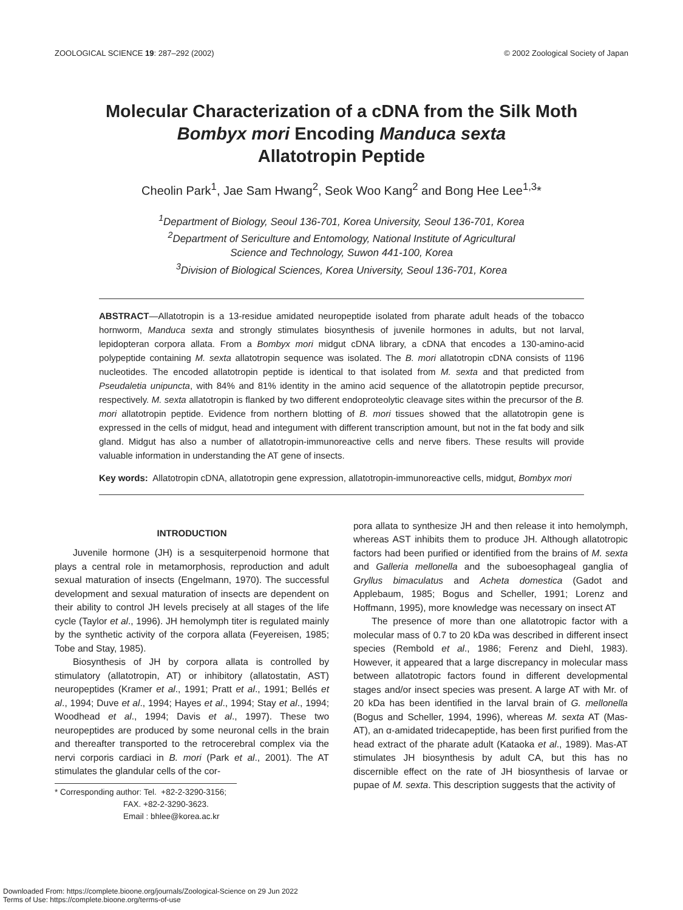ZOOLOGICAL SCIENCE 19: 287–292 (2002) © 2002 Zoological Society of Japan
Molecular Characterization of a cDNA from the Silk Moth
Bombyx mori Encoding Manduca sexta
Allatotropin Peptide
Cheolin Park<sup>1</sup>, Jae Sam Hwang<sup>2</sup>, Seok Woo Kang<sup>2</sup> and Bong Hee Lee<sup>1,3</sup>*
<sup>1</sup> Department of Biology, Seoul 136-701, Korea University, Seoul 136-701, Korea
<sup>2</sup> Department of Sericulture and Entomology, National Institute of Agricultural
Science and Technology, Suwon 441-100, Korea
<sup>3</sup> Division of Biological Sciences, Korea University, Seoul 136-701, Korea
ABSTRACT—Allatotropin is a 13-residue amidated neuropeptide isolated from pharate adult heads of the tobacco hornworm, Manduca sexta and strongly stimulates biosynthesis of juvenile hormones in adults, but not larval, lepidopteran corpora allata. From a Bombyx mori midgut cDNA library, a cDNA that encodes a 130-amino-acid polypeptide containing M. sexta allatotropin sequence was isolated. The B. mori allatotropin cDNA consists of 1196 nucleotides. The encoded allatotropin peptide is identical to that isolated from M. sexta and that predicted from Pseudaletia unipuncta, with 84% and 81% identity in the amino acid sequence of the allatotropin peptide precursor, respectively. M. sexta allatotropin is flanked by two different endoproteolytic cleavage sites within the precursor of the B. mori allatotropin peptide. Evidence from northern blotting of B. mori tissues showed that the allatotropin gene is expressed in the cells of midgut, head and integument with different transcription amount, but not in the fat body and silk gland. Midgut has also a number of allatotropin-immunoreactive cells and nerve fibers. These results will provide valuable information in understanding the AT gene of insects.
Key words: Allatotropin cDNA, allatotropin gene expression, allatotropin-immunoreactive cells, midgut, Bombyx mori
INTRODUCTION
Juvenile hormone (JH) is a sesquiterpenoid hormone that plays a central role in metamorphosis, reproduction and adult sexual maturation of insects (Engelmann, 1970). The successful development and sexual maturation of insects are dependent on their ability to control JH levels precisely at all stages of the life cycle (Taylor et al., 1996). JH hemolymph titer is regulated mainly by the synthetic activity of the corpora allata (Feyereisen, 1985; Tobe and Stay, 1985).
Biosynthesis of JH by corpora allata is controlled by stimulatory (allatotropin, AT) or inhibitory (allatostatin, AST) neuropeptides (Kramer et al., 1991; Pratt et al., 1991; Bellés et al., 1994; Duve et al., 1994; Hayes et al., 1994; Stay et al., 1994; Woodhead et al., 1994; Davis et al., 1997). These two neuropeptides are produced by some neuronal cells in the brain and thereafter transported to the retrocerebral complex via the nervi corporis cardiaci in B. mori (Park et al., 2001). The AT stimulates the glandular cells of the cor-
* Corresponding author: Tel. +82-2-3290-3156;
FAX. +82-2-3290-3623.
Email : bhlee@korea.ac.kr
pora allata to synthesize JH and then release it into hemolymph, whereas AST inhibits them to produce JH. Although allatotropic factors had been purified or identified from the brains of M. sexta and Galleria mellonella and the suboesophageal ganglia of Gryllus bimaculatus and Acheta domestica (Gadot and Applebaum, 1985; Bogus and Scheller, 1991; Lorenz and Hoffmann, 1995), more knowledge was necessary on insect AT
The presence of more than one allatotropic factor with a molecular mass of 0.7 to 20 kDa was described in different insect species (Rembold et al., 1986; Ferenz and Diehl, 1983). However, it appeared that a large discrepancy in molecular mass between allatotropic factors found in different developmental stages and/or insect species was present. A large AT with Mr. of 20 kDa has been identified in the larval brain of G. mellonella (Bogus and Scheller, 1994, 1996), whereas M. sexta AT (Mas-AT), an α-amidated tridecapeptide, has been first purified from the head extract of the pharate adult (Kataoka et al., 1989). Mas-AT stimulates JH biosynthesis by adult CA, but this has no discernible effect on the rate of JH biosynthesis of larvae or pupae of M. sexta. This description suggests that the activity of
Downloaded From: https://complete.bioone.org/journals/Zoological-Science on 29 Jun 2022
Terms of Use: https://complete.bioone.org/terms-of-use